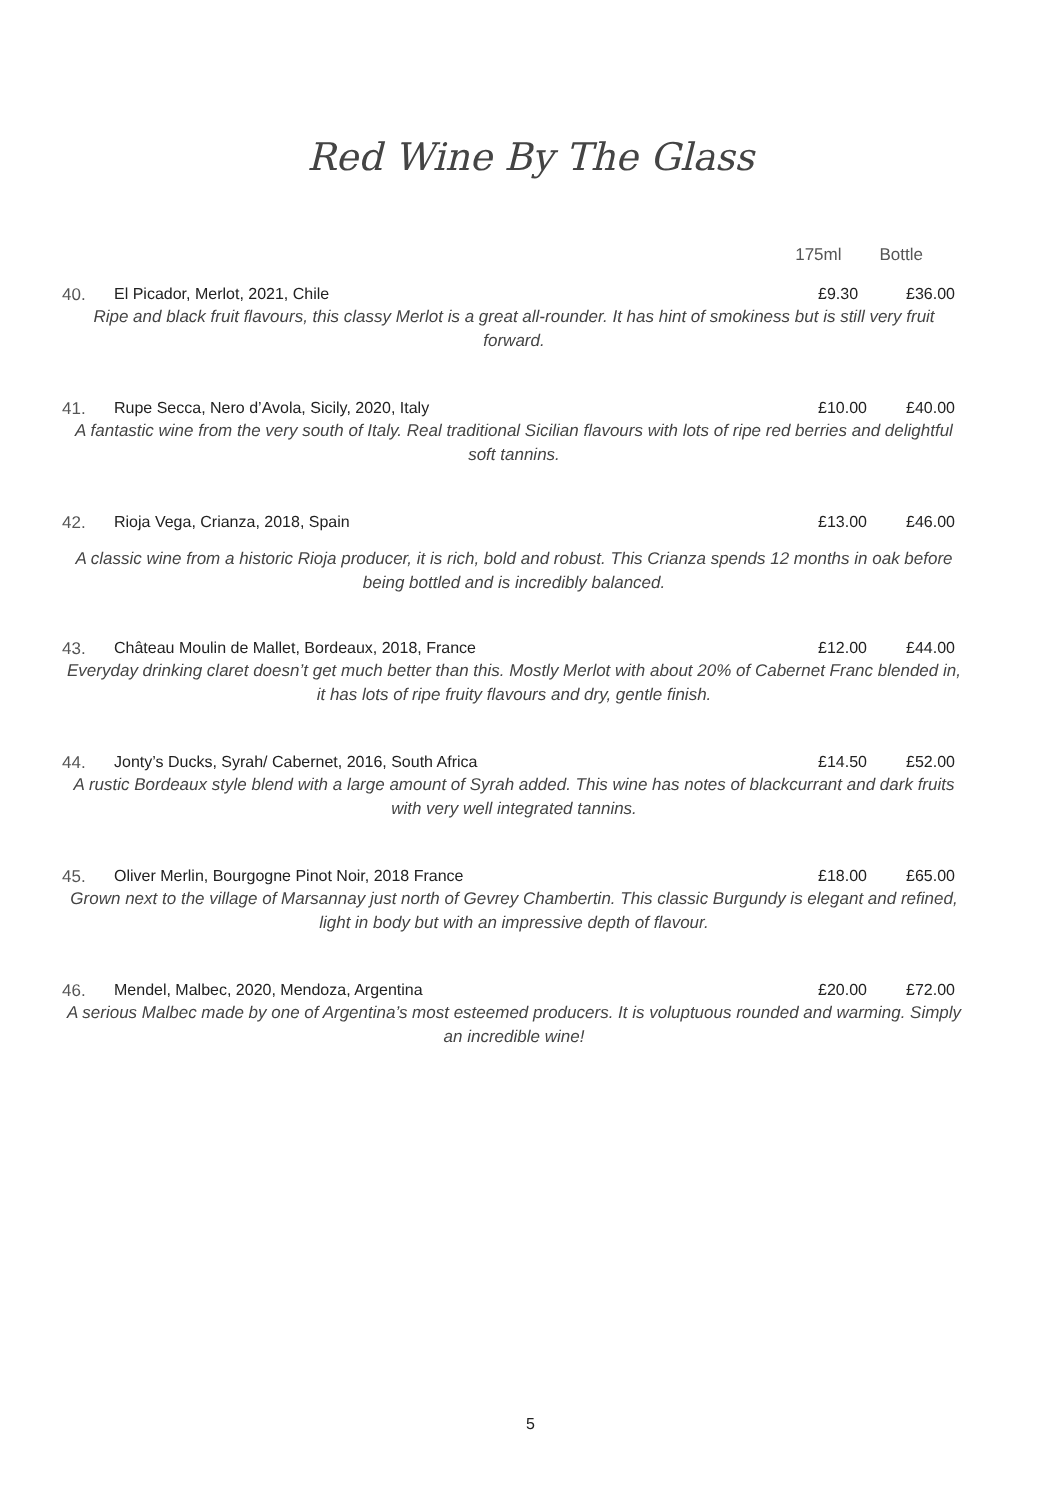Red Wine By The Glass
175ml Bottle
40. El Picador, Merlot, 2021, Chile £9.30 £36.00
Ripe and black fruit flavours, this classy Merlot is a great all-rounder. It has hint of smokiness but is still very fruit forward.
41. Rupe Secca, Nero d’Avola, Sicily, 2020, Italy £10.00 £40.00
A fantastic wine from the very south of Italy. Real traditional Sicilian flavours with lots of ripe red berries and delightful soft tannins.
42. Rioja Vega, Crianza, 2018, Spain £13.00 £46.00
A classic wine from a historic Rioja producer, it is rich, bold and robust. This Crianza spends 12 months in oak before being bottled and is incredibly balanced.
43. Château Moulin de Mallet, Bordeaux, 2018, France £12.00 £44.00
Everyday drinking claret doesn’t get much better than this. Mostly Merlot with about 20% of Cabernet Franc blended in, it has lots of ripe fruity flavours and dry, gentle finish.
44. Jonty’s Ducks, Syrah/ Cabernet, 2016, South Africa £14.50 £52.00
A rustic Bordeaux style blend with a large amount of Syrah added. This wine has notes of blackcurrant and dark fruits with very well integrated tannins.
45. Oliver Merlin, Bourgogne Pinot Noir, 2018 France £18.00 £65.00
Grown next to the village of Marsannay just north of Gevrey Chambertin. This classic Burgundy is elegant and refined, light in body but with an impressive depth of flavour.
46. Mendel, Malbec, 2020, Mendoza, Argentina £20.00 £72.00
A serious Malbec made by one of Argentina’s most esteemed producers. It is voluptuous rounded and warming. Simply an incredible wine!
5